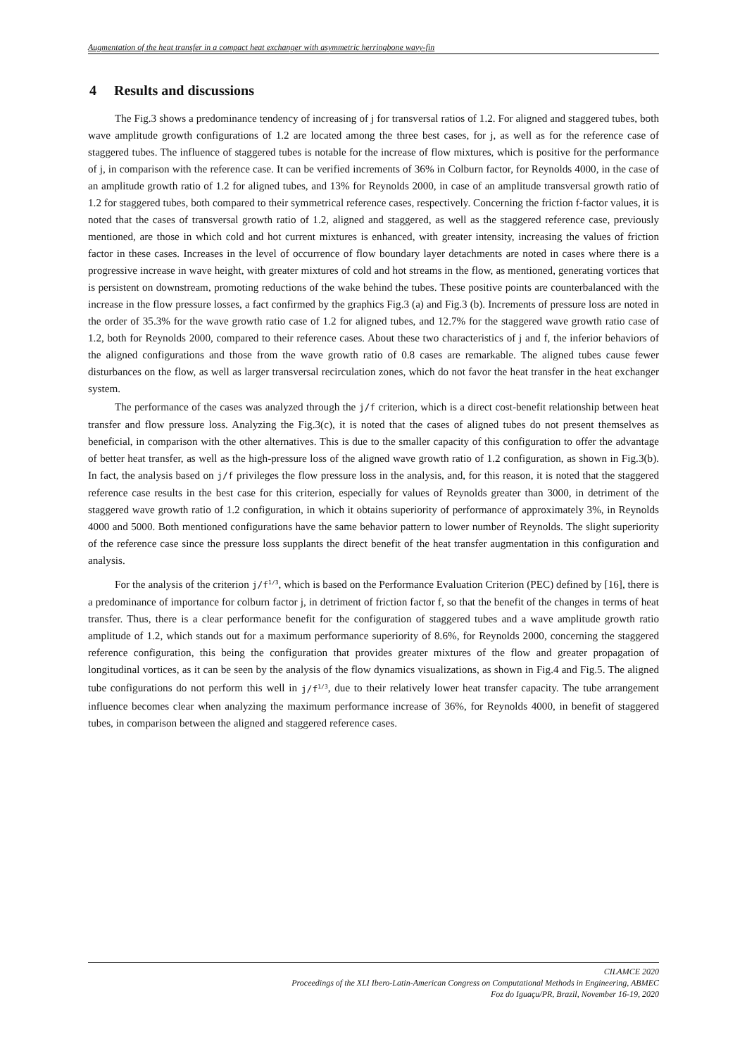Augmentation of the heat transfer in a compact heat exchanger with asymmetric herringbone wavy-fin
4 Results and discussions
The Fig.3 shows a predominance tendency of increasing of j for transversal ratios of 1.2. For aligned and staggered tubes, both wave amplitude growth configurations of 1.2 are located among the three best cases, for j, as well as for the reference case of staggered tubes. The influence of staggered tubes is notable for the increase of flow mixtures, which is positive for the performance of j, in comparison with the reference case. It can be verified increments of 36% in Colburn factor, for Reynolds 4000, in the case of an amplitude growth ratio of 1.2 for aligned tubes, and 13% for Reynolds 2000, in case of an amplitude transversal growth ratio of 1.2 for staggered tubes, both compared to their symmetrical reference cases, respectively. Concerning the friction f-factor values, it is noted that the cases of transversal growth ratio of 1.2, aligned and staggered, as well as the staggered reference case, previously mentioned, are those in which cold and hot current mixtures is enhanced, with greater intensity, increasing the values of friction factor in these cases. Increases in the level of occurrence of flow boundary layer detachments are noted in cases where there is a progressive increase in wave height, with greater mixtures of cold and hot streams in the flow, as mentioned, generating vortices that is persistent on downstream, promoting reductions of the wake behind the tubes. These positive points are counterbalanced with the increase in the flow pressure losses, a fact confirmed by the graphics Fig.3 (a) and Fig.3 (b). Increments of pressure loss are noted in the order of 35.3% for the wave growth ratio case of 1.2 for aligned tubes, and 12.7% for the staggered wave growth ratio case of 1.2, both for Reynolds 2000, compared to their reference cases. About these two characteristics of j and f, the inferior behaviors of the aligned configurations and those from the wave growth ratio of 0.8 cases are remarkable. The aligned tubes cause fewer disturbances on the flow, as well as larger transversal recirculation zones, which do not favor the heat transfer in the heat exchanger system.
The performance of the cases was analyzed through the j/f criterion, which is a direct cost-benefit relationship between heat transfer and flow pressure loss. Analyzing the Fig.3(c), it is noted that the cases of aligned tubes do not present themselves as beneficial, in comparison with the other alternatives. This is due to the smaller capacity of this configuration to offer the advantage of better heat transfer, as well as the high-pressure loss of the aligned wave growth ratio of 1.2 configuration, as shown in Fig.3(b). In fact, the analysis based on j/f privileges the flow pressure loss in the analysis, and, for this reason, it is noted that the staggered reference case results in the best case for this criterion, especially for values of Reynolds greater than 3000, in detriment of the staggered wave growth ratio of 1.2 configuration, in which it obtains superiority of performance of approximately 3%, in Reynolds 4000 and 5000. Both mentioned configurations have the same behavior pattern to lower number of Reynolds. The slight superiority of the reference case since the pressure loss supplants the direct benefit of the heat transfer augmentation in this configuration and analysis.
For the analysis of the criterion j/f<sup>1/3</sup>, which is based on the Performance Evaluation Criterion (PEC) defined by [16], there is a predominance of importance for colburn factor j, in detriment of friction factor f, so that the benefit of the changes in terms of heat transfer. Thus, there is a clear performance benefit for the configuration of staggered tubes and a wave amplitude growth ratio amplitude of 1.2, which stands out for a maximum performance superiority of 8.6%, for Reynolds 2000, concerning the staggered reference configuration, this being the configuration that provides greater mixtures of the flow and greater propagation of longitudinal vortices, as it can be seen by the analysis of the flow dynamics visualizations, as shown in Fig.4 and Fig.5. The aligned tube configurations do not perform this well in j/f<sup>1/3</sup>, due to their relatively lower heat transfer capacity. The tube arrangement influence becomes clear when analyzing the maximum performance increase of 36%, for Reynolds 4000, in benefit of staggered tubes, in comparison between the aligned and staggered reference cases.
CILAMCE 2020
Proceedings of the XLI Ibero-Latin-American Congress on Computational Methods in Engineering, ABMEC
Foz do Iguaçu/PR, Brazil, November 16-19, 2020